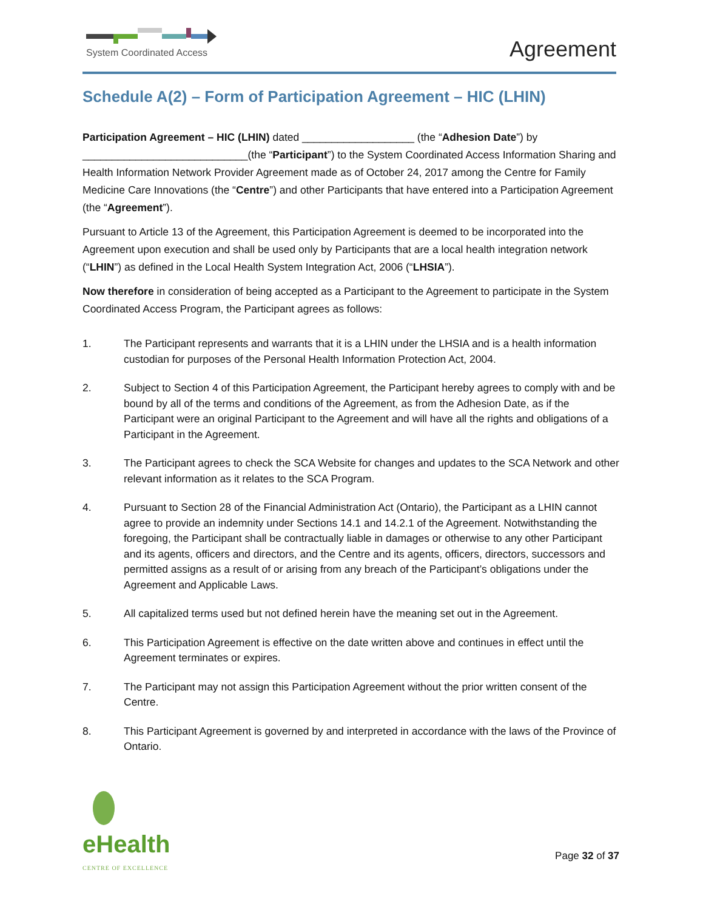System Coordinated Access
Agreement
Schedule A(2) – Form of Participation Agreement – HIC (LHIN)
Participation Agreement – HIC (LHIN) dated ___________________ (the “Adhesion Date”) by ____________________________(the “Participant”) to the System Coordinated Access Information Sharing and Health Information Network Provider Agreement made as of October 24, 2017 among the Centre for Family Medicine Care Innovations (the “Centre”) and other Participants that have entered into a Participation Agreement (the “Agreement”).
Pursuant to Article 13 of the Agreement, this Participation Agreement is deemed to be incorporated into the Agreement upon execution and shall be used only by Participants that are a local health integration network (“LHIN”) as defined in the Local Health System Integration Act, 2006 (“LHSIA”).
Now therefore in consideration of being accepted as a Participant to the Agreement to participate in the System Coordinated Access Program, the Participant agrees as follows:
1. The Participant represents and warrants that it is a LHIN under the LHSIA and is a health information custodian for purposes of the Personal Health Information Protection Act, 2004.
2. Subject to Section 4 of this Participation Agreement, the Participant hereby agrees to comply with and be bound by all of the terms and conditions of the Agreement, as from the Adhesion Date, as if the Participant were an original Participant to the Agreement and will have all the rights and obligations of a Participant in the Agreement.
3. The Participant agrees to check the SCA Website for changes and updates to the SCA Network and other relevant information as it relates to the SCA Program.
4. Pursuant to Section 28 of the Financial Administration Act (Ontario), the Participant as a LHIN cannot agree to provide an indemnity under Sections 14.1 and 14.2.1 of the Agreement. Notwithstanding the foregoing, the Participant shall be contractually liable in damages or otherwise to any other Participant and its agents, officers and directors, and the Centre and its agents, officers, directors, successors and permitted assigns as a result of or arising from any breach of the Participant’s obligations under the Agreement and Applicable Laws.
5. All capitalized terms used but not defined herein have the meaning set out in the Agreement.
6. This Participation Agreement is effective on the date written above and continues in effect until the Agreement terminates or expires.
7. The Participant may not assign this Participation Agreement without the prior written consent of the Centre.
8. This Participant Agreement is governed by and interpreted in accordance with the laws of the Province of Ontario.
eHealth
CENTRE OF EXCELLENCE
Page 32 of 37